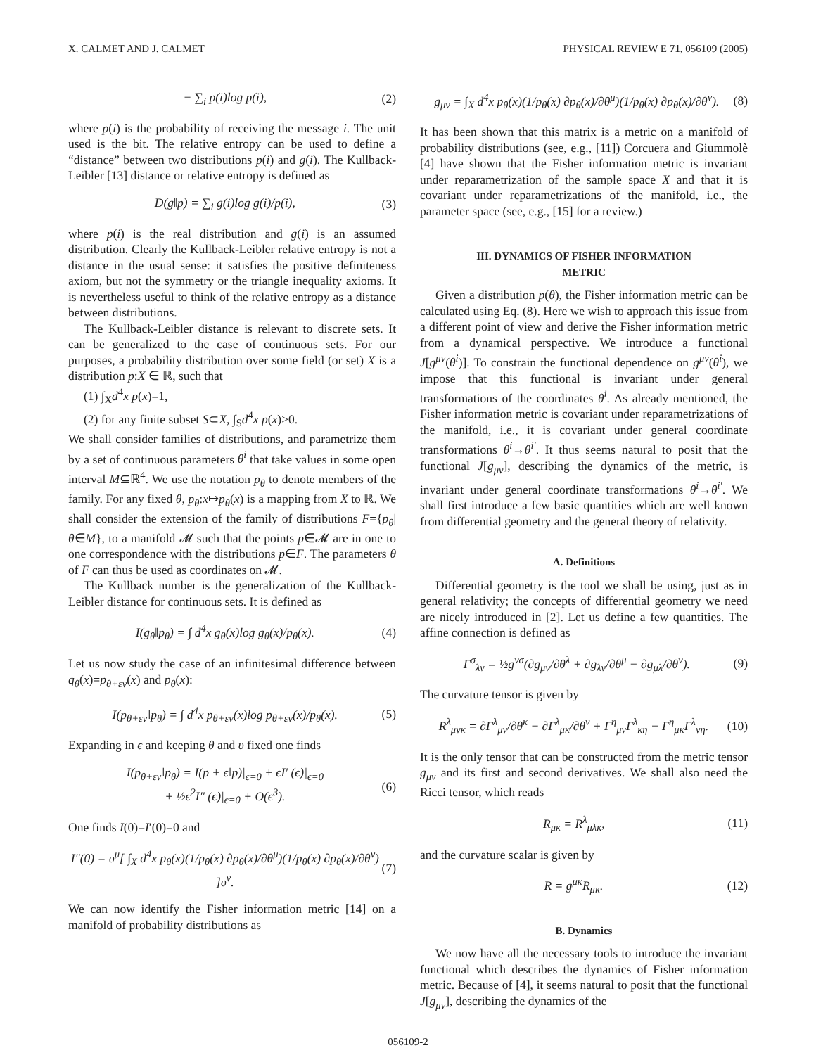X. CALMET AND J. CALMET PHYSICAL REVIEW E 71, 056109 (2005)
− ∑<sub>i</sub> p(i)log p(i), (2)
where p(i) is the probability of receiving the message i. The unit used is the bit. The relative entropy can be used to define a “distance” between two distributions p(i) and g(i). The Kullback-Leibler [13] distance or relative entropy is defined as
D(g‖p) = ∑<sub>i</sub> g(i)log g(i)/p(i), (3)
where p(i) is the real distribution and g(i) is an assumed distribution. Clearly the Kullback-Leibler relative entropy is not a distance in the usual sense: it satisfies the positive definiteness axiom, but not the symmetry or the triangle inequality axioms. It is nevertheless useful to think of the relative entropy as a distance between distributions.
The Kullback-Leibler distance is relevant to discrete sets. It can be generalized to the case of continuous sets. For our purposes, a probability distribution over some field (or set) X is a distribution p:X ∈ ℝ, such that
(1) ∫<sub>X</sub>d<sup>4</sup>x p(x)=1,
(2) for any finite subset S⊂X, ∫<sub>S</sub>d<sup>4</sup>x p(x)>0.
We shall consider families of distributions, and parametrize them by a set of continuous parameters θ<sup>i</sup> that take values in some open interval M⊆ℝ<sup>4</sup>. We use the notation p<sub>θ</sub> to denote members of the family. For any fixed θ, p<sub>θ</sub>:x↦p<sub>θ</sub>(x) is a mapping from X to ℝ. We shall consider the extension of the family of distributions F={p<sub>θ</sub>| θ∈M}, to a manifold 𝓜 such that the points p∈𝓜 are in one to one correspondence with the distributions p∈F. The parameters θ of F can thus be used as coordinates on 𝓜.
The Kullback number is the generalization of the Kullback-Leibler distance for continuous sets. It is defined as
I(g<sub>θ</sub>‖p<sub>θ</sub>) = ∫ d<sup>4</sup>x g<sub>θ</sub>(x)log g<sub>θ</sub>(x)/p<sub>θ</sub>(x). (4)
Let us now study the case of an infinitesimal difference between q<sub>θ</sub>(x)=p<sub>θ+εv</sub>(x) and p<sub>θ</sub>(x):
I(p<sub>θ+εv</sub>‖p<sub>θ</sub>) = ∫ d<sup>4</sup>x p<sub>θ+εv</sub>(x)log p<sub>θ+εv</sub>(x)/p<sub>θ</sub>(x). (5)
Expanding in ϵ and keeping θ and υ fixed one finds
I(p<sub>θ+εv</sub>‖p<sub>θ</sub>) = I(p + ϵ‖p)|<sub>ϵ=0</sub> + ϵI′ (ϵ)|<sub>ϵ=0</sub>
+ ½ϵ<sup>2</sup>I″ (ϵ)|<sub>ϵ=0</sub> + O(ϵ<sup>3</sup>). (6)
One finds I(0)=I′(0)=0 and
I″(0) = υ<sup>μ</sup>[ ∫<sub>X</sub> d<sup>4</sup>x p<sub>θ</sub>(x)(1/p<sub>θ</sub>(x) ∂p<sub>θ</sub>(x)/∂θ<sup>μ</sup>)(1/p<sub>θ</sub>(x) ∂p<sub>θ</sub>(x)/∂θ<sup>ν</sup>) ]υ<sup>ν</sup>. (7)
We can now identify the Fisher information metric [14] on a manifold of probability distributions as
g<sub>μν</sub> = ∫<sub>X</sub> d<sup>4</sup>x p<sub>θ</sub>(x)(1/p<sub>θ</sub>(x) ∂p<sub>θ</sub>(x)/∂θ<sup>μ</sup>)(1/p<sub>θ</sub>(x) ∂p<sub>θ</sub>(x)/∂θ<sup>ν</sup>). (8)
It has been shown that this matrix is a metric on a manifold of probability distributions (see, e.g., [11]) Corcuera and Giummolè [4] have shown that the Fisher information metric is invariant under reparametrization of the sample space X and that it is covariant under reparametrizations of the manifold, i.e., the parameter space (see, e.g., [15] for a review.)
III. DYNAMICS OF FISHER INFORMATION
METRIC
Given a distribution p(θ), the Fisher information metric can be calculated using Eq. (8). Here we wish to approach this issue from a different point of view and derive the Fisher information metric from a dynamical perspective. We introduce a functional J[g<sup>μν</sup>(θ<sup>i</sup>)]. To constrain the functional dependence on g<sup>μν</sup>(θ<sup>i</sup>), we impose that this functional is invariant under general transformations of the coordinates θ<sup>i</sup>. As already mentioned, the Fisher information metric is covariant under reparametrizations of the manifold, i.e., it is covariant under general coordinate transformations θ<sup>i</sup>→θ<sup>i′</sup>. It thus seems natural to posit that the functional J[g<sub>μν</sub>], describing the dynamics of the metric, is invariant under general coordinate transformations θ<sup>i</sup>→θ<sup>i′</sup>. We shall first introduce a few basic quantities which are well known from differential geometry and the general theory of relativity.
A. Definitions
Differential geometry is the tool we shall be using, just as in general relativity; the concepts of differential geometry we need are nicely introduced in [2]. Let us define a few quantities. The affine connection is defined as
Γ<sup>σ</sup><sub>λν</sub> = ½g<sup>νσ</sup>(∂g<sub>μν</sub>/∂θ<sup>λ</sup> + ∂g<sub>λν</sub>/∂θ<sup>μ</sup> − ∂g<sub>μλ</sub>/∂θ<sup>ν</sup>). (9)
The curvature tensor is given by
R<sup>λ</sup><sub>μνκ</sub> = ∂Γ<sup>λ</sup><sub>μν</sub>/∂θ<sup>κ</sup> − ∂Γ<sup>λ</sup><sub>μκ</sub>/∂θ<sup>ν</sup> + Γ<sup>η</sup><sub>μν</sub>Γ<sup>λ</sup><sub>κη</sub> − Γ<sup>η</sup><sub>μκ</sub>Γ<sup>λ</sup><sub>νη</sub>. (10)
It is the only tensor that can be constructed from the metric tensor g<sub>μν</sub> and its first and second derivatives. We shall also need the Ricci tensor, which reads
R<sub>μκ</sub> = R<sup>λ</sup><sub>μλκ</sub>, (11)
and the curvature scalar is given by
R = g<sup>μκ</sup>R<sub>μκ</sub>. (12)
B. Dynamics
We now have all the necessary tools to introduce the invariant functional which describes the dynamics of Fisher information metric. Because of [4], it seems natural to posit that the functional J[g<sub>μν</sub>], describing the dynamics of the
056109-2